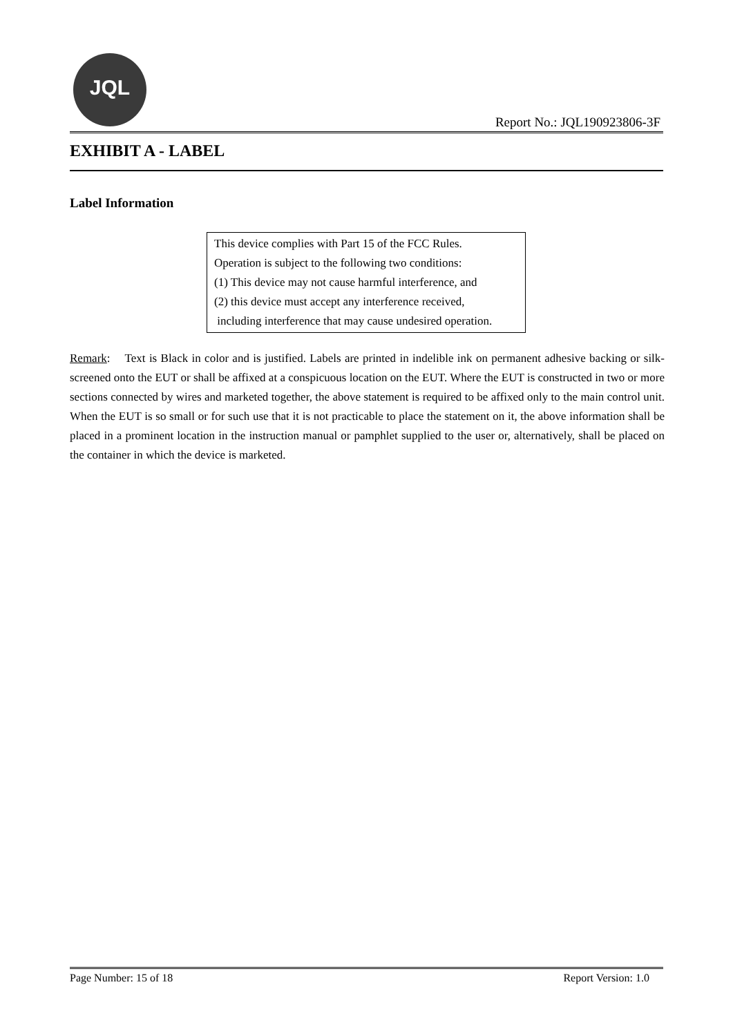JQL
Report No.: JQL190923806-3F
EXHIBIT A - LABEL
Label Information
This device complies with Part 15 of the FCC Rules.
Operation is subject to the following two conditions:
(1) This device may not cause harmful interference, and
(2) this device must accept any interference received,
including interference that may cause undesired operation.
Remark: Text is Black in color and is justified. Labels are printed in indelible ink on permanent adhesive backing or silk-screened onto the EUT or shall be affixed at a conspicuous location on the EUT. Where the EUT is constructed in two or more sections connected by wires and marketed together, the above statement is required to be affixed only to the main control unit. When the EUT is so small or for such use that it is not practicable to place the statement on it, the above information shall be placed in a prominent location in the instruction manual or pamphlet supplied to the user or, alternatively, shall be placed on the container in which the device is marketed.
Page Number: 15 of 18 Report Version: 1.0